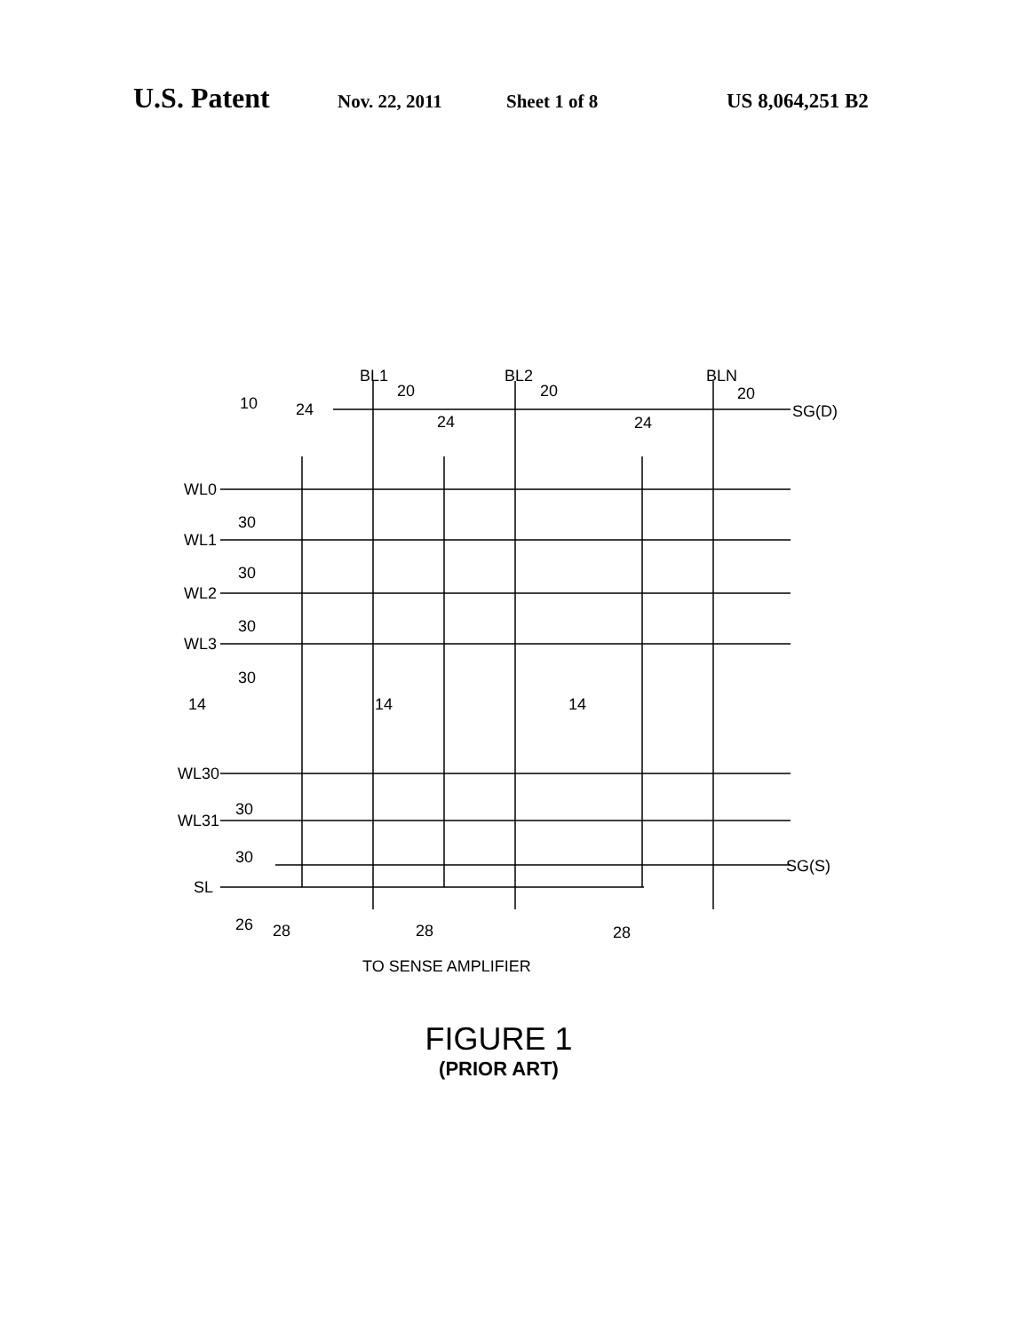U.S. Patent Nov. 22, 2011 Sheet 1 of 8 US 8,064,251 B2
BL1
BL2
BLN
20
20
20
SG(D)
10
24
24
24
WL0
WL1
WL2
WL3
30
30
30
30
14
14
14
WL30
WL31
30
30
SG(S)
SL
26
28
28
28
TO SENSE AMPLIFIER
FIGURE 1
(PRIOR ART)